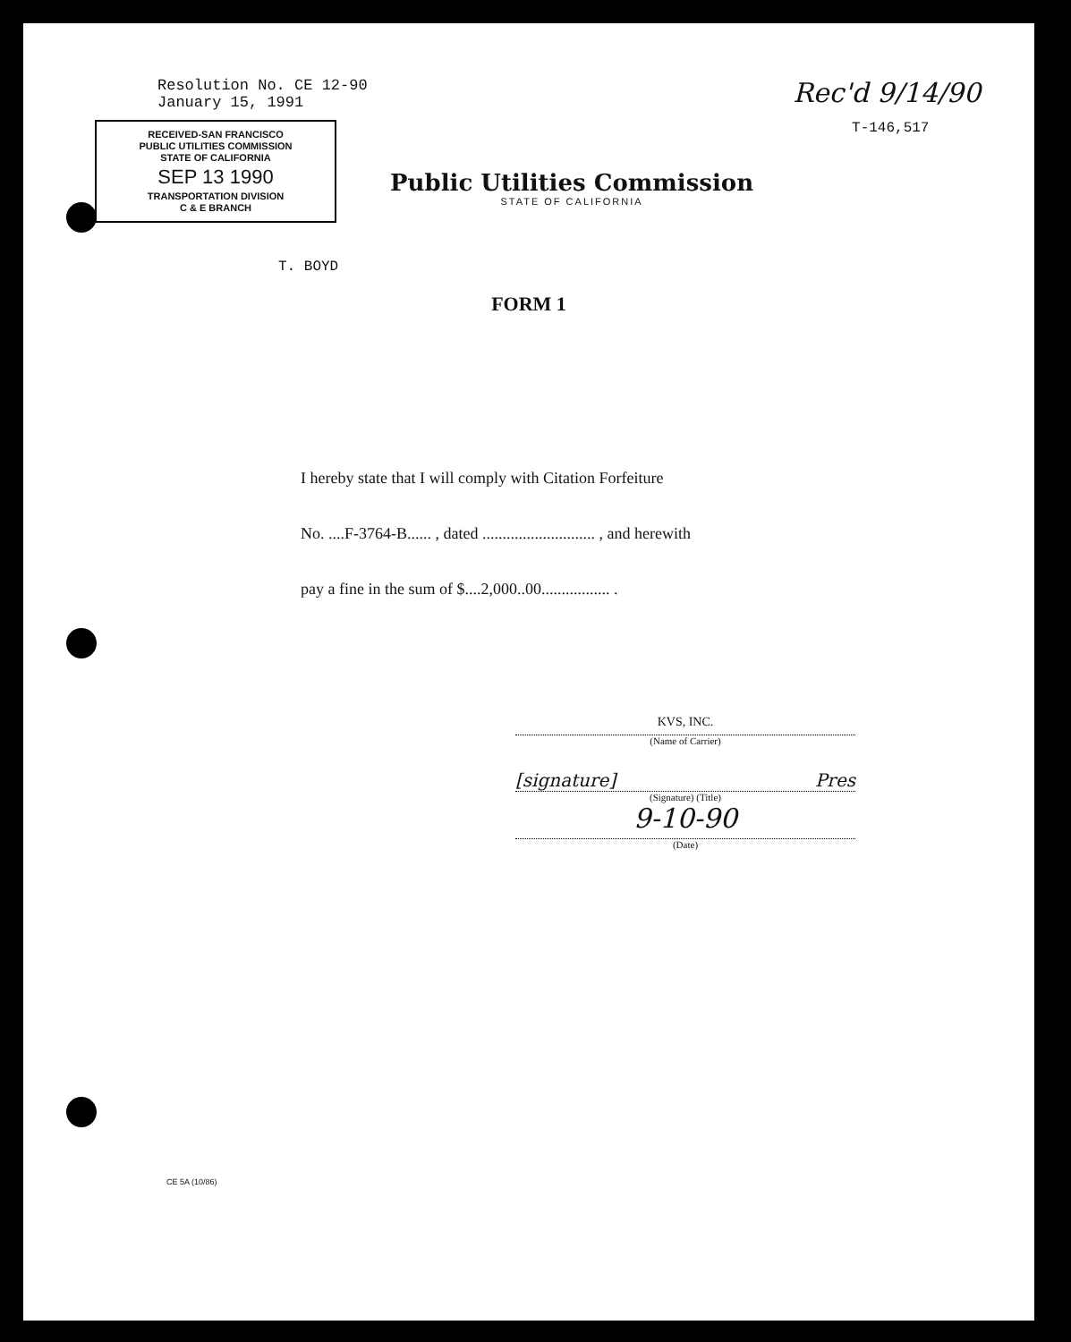Resolution No. CE 12-90
January 15, 1991
Rec'd 9/14/90
RECEIVED-SAN FRANCISCO
PUBLIC UTILITIES COMMISSION
STATE OF CALIFORNIA
SEP 13 1990
TRANSPORTATION DIVISION
C & E BRANCH
Public Utilities Commission
STATE OF CALIFORNIA
T-146,517
T. BOYD
FORM 1
I hereby state that I will comply with Citation Forfeiture
No. ....F-3764-B...... , dated ............................ , and herewith
pay a fine in the sum of $....2,000..00................. .
KVS, INC.
(Name of Carrier)
[signature] Pres
(Signature) (Title)
9-10-90
(Date)
CE 5A (10/86)